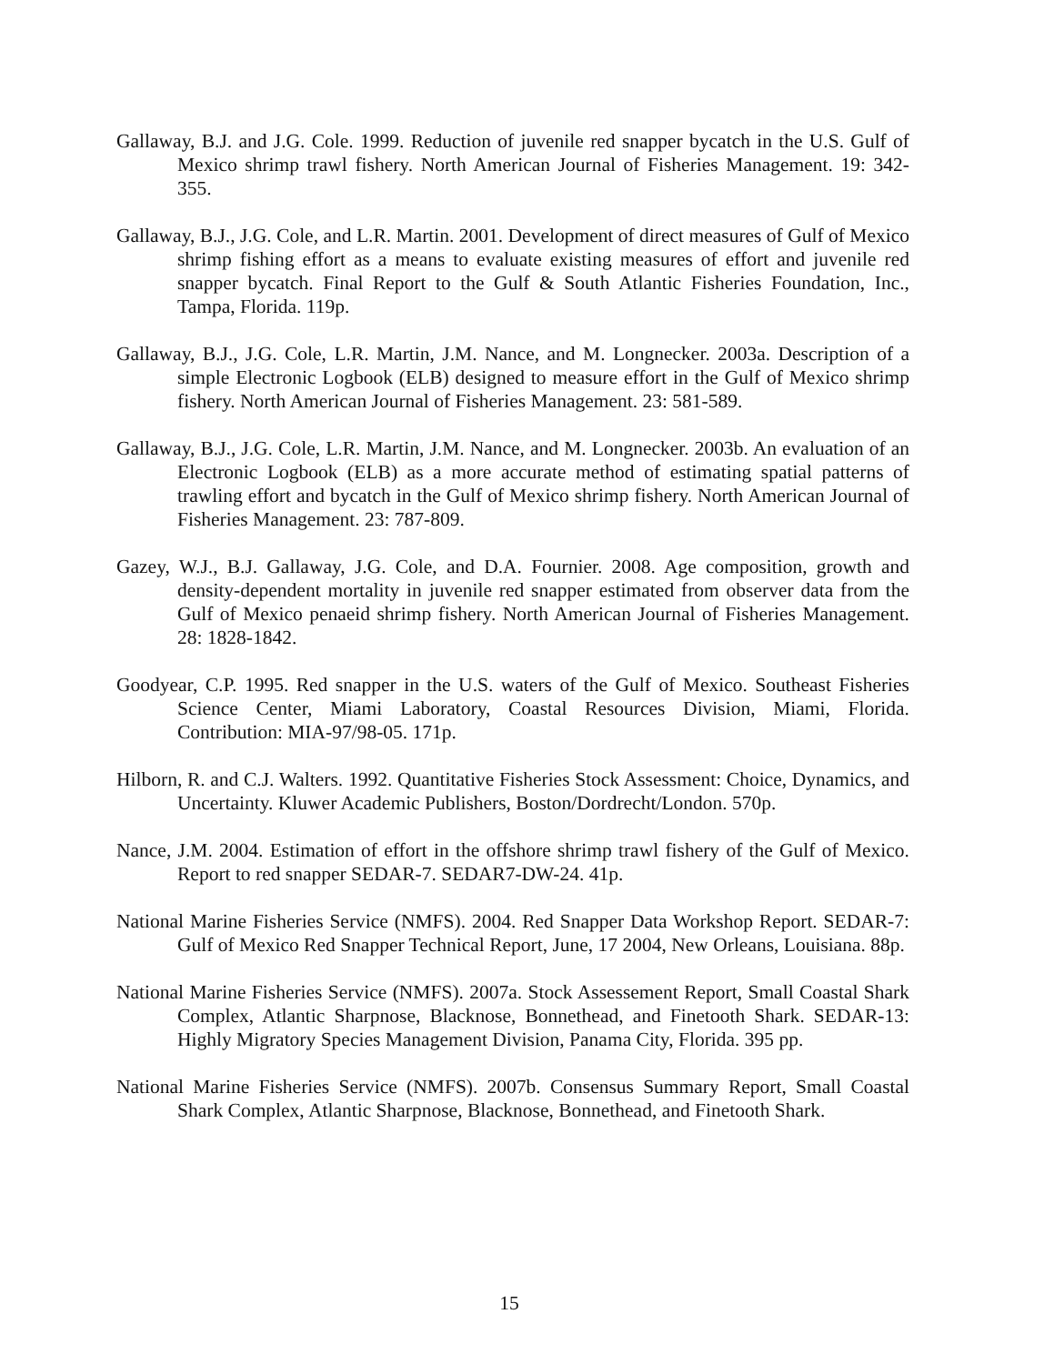Gallaway, B.J. and J.G. Cole. 1999. Reduction of juvenile red snapper bycatch in the U.S. Gulf of Mexico shrimp trawl fishery. North American Journal of Fisheries Management. 19: 342-355.
Gallaway, B.J., J.G. Cole, and L.R. Martin. 2001. Development of direct measures of Gulf of Mexico shrimp fishing effort as a means to evaluate existing measures of effort and juvenile red snapper bycatch. Final Report to the Gulf & South Atlantic Fisheries Foundation, Inc., Tampa, Florida. 119p.
Gallaway, B.J., J.G. Cole, L.R. Martin, J.M. Nance, and M. Longnecker. 2003a. Description of a simple Electronic Logbook (ELB) designed to measure effort in the Gulf of Mexico shrimp fishery. North American Journal of Fisheries Management. 23: 581-589.
Gallaway, B.J., J.G. Cole, L.R. Martin, J.M. Nance, and M. Longnecker. 2003b. An evaluation of an Electronic Logbook (ELB) as a more accurate method of estimating spatial patterns of trawling effort and bycatch in the Gulf of Mexico shrimp fishery. North American Journal of Fisheries Management. 23: 787-809.
Gazey, W.J., B.J. Gallaway, J.G. Cole, and D.A. Fournier. 2008. Age composition, growth and density-dependent mortality in juvenile red snapper estimated from observer data from the Gulf of Mexico penaeid shrimp fishery. North American Journal of Fisheries Management. 28: 1828-1842.
Goodyear, C.P. 1995. Red snapper in the U.S. waters of the Gulf of Mexico. Southeast Fisheries Science Center, Miami Laboratory, Coastal Resources Division, Miami, Florida. Contribution: MIA-97/98-05. 171p.
Hilborn, R. and C.J. Walters. 1992. Quantitative Fisheries Stock Assessment: Choice, Dynamics, and Uncertainty. Kluwer Academic Publishers, Boston/Dordrecht/London. 570p.
Nance, J.M. 2004. Estimation of effort in the offshore shrimp trawl fishery of the Gulf of Mexico. Report to red snapper SEDAR-7. SEDAR7-DW-24. 41p.
National Marine Fisheries Service (NMFS). 2004. Red Snapper Data Workshop Report. SEDAR-7: Gulf of Mexico Red Snapper Technical Report, June, 17 2004, New Orleans, Louisiana. 88p.
National Marine Fisheries Service (NMFS). 2007a. Stock Assessement Report, Small Coastal Shark Complex, Atlantic Sharpnose, Blacknose, Bonnethead, and Finetooth Shark. SEDAR-13: Highly Migratory Species Management Division, Panama City, Florida. 395 pp.
National Marine Fisheries Service (NMFS). 2007b. Consensus Summary Report, Small Coastal Shark Complex, Atlantic Sharpnose, Blacknose, Bonnethead, and Finetooth Shark.
15